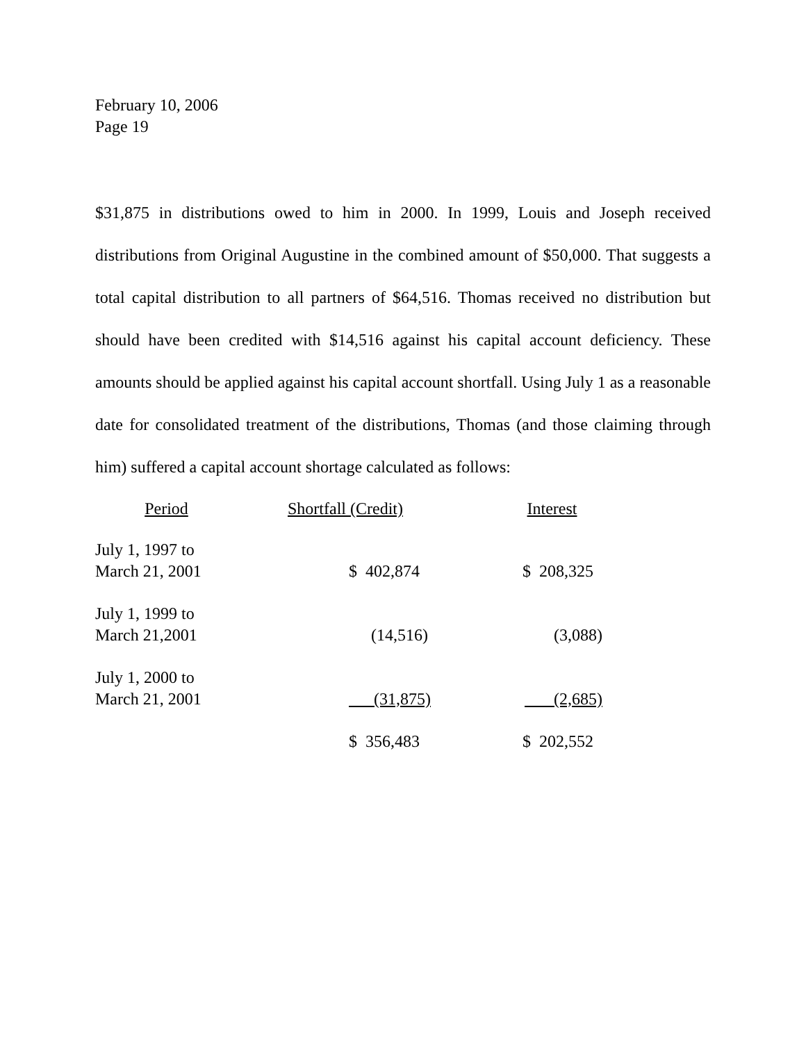February 10, 2006
Page 19
$31,875 in distributions owed to him in 2000. In 1999, Louis and Joseph received distributions from Original Augustine in the combined amount of $50,000. That suggests a total capital distribution to all partners of $64,516. Thomas received no distribution but should have been credited with $14,516 against his capital account deficiency. These amounts should be applied against his capital account shortfall. Using July 1 as a reasonable date for consolidated treatment of the distributions, Thomas (and those claiming through him) suffered a capital account shortage calculated as follows:
| Period | Shortfall (Credit) | Interest |
| --- | --- | --- |
| July 1, 1997 to March 21, 2001 | $ 402,874 | $ 208,325 |
| July 1, 1999 to March 21,2001 | (14,516) | (3,088) |
| July 1, 2000 to March 21, 2001 | (31,875) | (2,685) |
| | $ 356,483 | $ 202,552 |